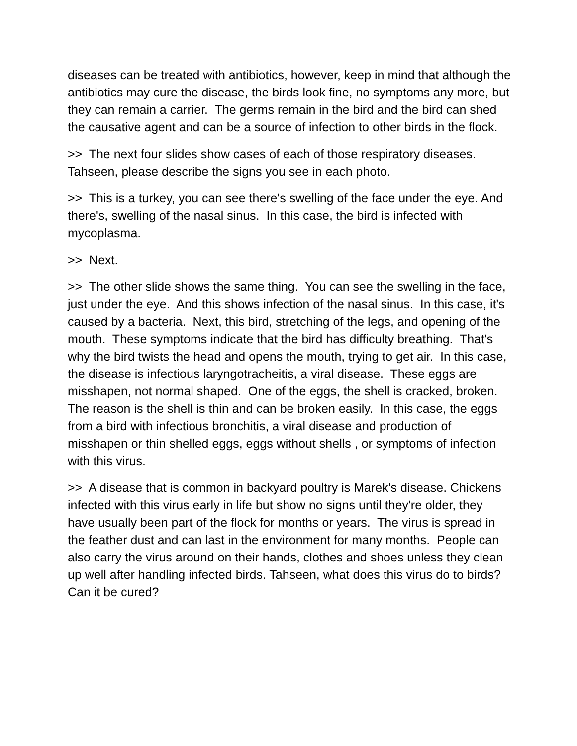diseases can be treated with antibiotics, however, keep in mind that although the antibiotics may cure the disease, the birds look fine, no symptoms any more, but they can remain a carrier. The germs remain in the bird and the bird can shed the causative agent and can be a source of infection to other birds in the flock.
>> The next four slides show cases of each of those respiratory diseases. Tahseen, please describe the signs you see in each photo.
>> This is a turkey, you can see there's swelling of the face under the eye. And there's, swelling of the nasal sinus. In this case, the bird is infected with mycoplasma.
>> Next.
>> The other slide shows the same thing. You can see the swelling in the face, just under the eye. And this shows infection of the nasal sinus. In this case, it's caused by a bacteria. Next, this bird, stretching of the legs, and opening of the mouth. These symptoms indicate that the bird has difficulty breathing. That's why the bird twists the head and opens the mouth, trying to get air. In this case, the disease is infectious laryngotracheitis, a viral disease. These eggs are misshapen, not normal shaped. One of the eggs, the shell is cracked, broken. The reason is the shell is thin and can be broken easily. In this case, the eggs from a bird with infectious bronchitis, a viral disease and production of misshapen or thin shelled eggs, eggs without shells , or symptoms of infection with this virus.
>> A disease that is common in backyard poultry is Marek's disease. Chickens infected with this virus early in life but show no signs until they're older, they have usually been part of the flock for months or years. The virus is spread in the feather dust and can last in the environment for many months. People can also carry the virus around on their hands, clothes and shoes unless they clean up well after handling infected birds. Tahseen, what does this virus do to birds? Can it be cured?